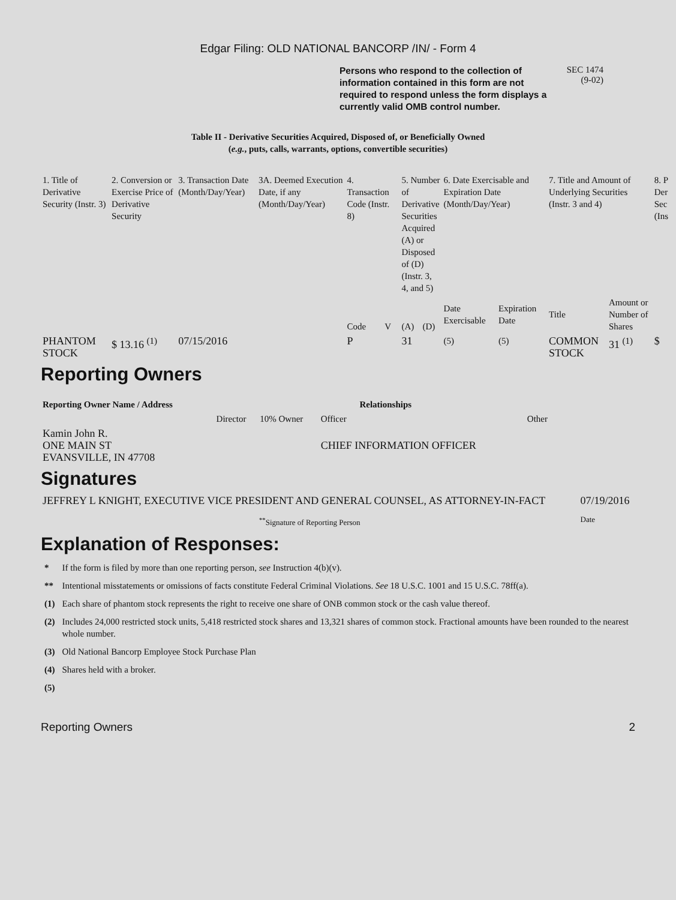Edgar Filing: OLD NATIONAL BANCORP /IN/ - Form 4
Persons who respond to the collection of information contained in this form are not required to respond unless the form displays a currently valid OMB control number.
SEC 1474
(9-02)
Table II - Derivative Securities Acquired, Disposed of, or Beneficially Owned
(e.g., puts, calls, warrants, options, convertible securities)
| 1. Title of Derivative Security (Instr. 3) | 2. Conversion or Exercise Price of Derivative Security | 3. Transaction Date (Month/Day/Year) | 3A. Deemed Execution Date, if any (Month/Day/Year) | 4. Transaction Code (Instr. 8) | | 5. Number of Derivative Securities Acquired (A) or Disposed of (D) (Instr. 3, 4, and 5) | | 6. Date Exercisable and Expiration Date (Month/Day/Year) | | 7. Title and Amount of Underlying Securities (Instr. 3 and 4) | | 8. P Der Sec (Ins |
| --- | --- | --- | --- | --- | --- | --- | --- | --- | --- | --- | --- | --- |
| | | | | Code | V | (A) | (D) | Date Exercisable | Expiration Date | Title | Amount or Number of Shares | |
| PHANTOM STOCK | $ 13.16 <sup>(1)</sup> | 07/15/2016 | | P | | 31 | | <sup>(5)</sup> | <sup>(5)</sup> | COMMON STOCK | 31 <sup>(1)</sup> | $ |
Reporting Owners
| Reporting Owner Name / Address | Relationships | | | |
| --- | --- | --- | --- | --- |
| | Director | 10% Owner | Officer | Other |
| Kamin John R. ONE MAIN ST EVANSVILLE, IN 47708 | | | CHIEF INFORMATION OFFICER | |
Signatures
| JEFFREY L KNIGHT, EXECUTIVE VICE PRESIDENT AND GENERAL COUNSEL, AS ATTORNEY-IN-FACT | 07/19/2016 |
| <sup>**</sup> Signature of Reporting Person | Date |
Explanation of Responses:
| * | If the form is filed by more than one reporting person, see Instruction 4(b)(v). |
| ** | Intentional misstatements or omissions of facts constitute Federal Criminal Violations. See 18 U.S.C. 1001 and 15 U.S.C. 78ff(a). |
| (1) | Each share of phantom stock represents the right to receive one share of ONB common stock or the cash value thereof. |
| (2) | Includes 24,000 restricted stock units, 5,418 restricted stock shares and 13,321 shares of common stock. Fractional amounts have been rounded to the nearest whole number. |
| (3) | Old National Bancorp Employee Stock Purchase Plan |
| (4) | Shares held with a broker. |
| (5) | |
Reporting Owners 2